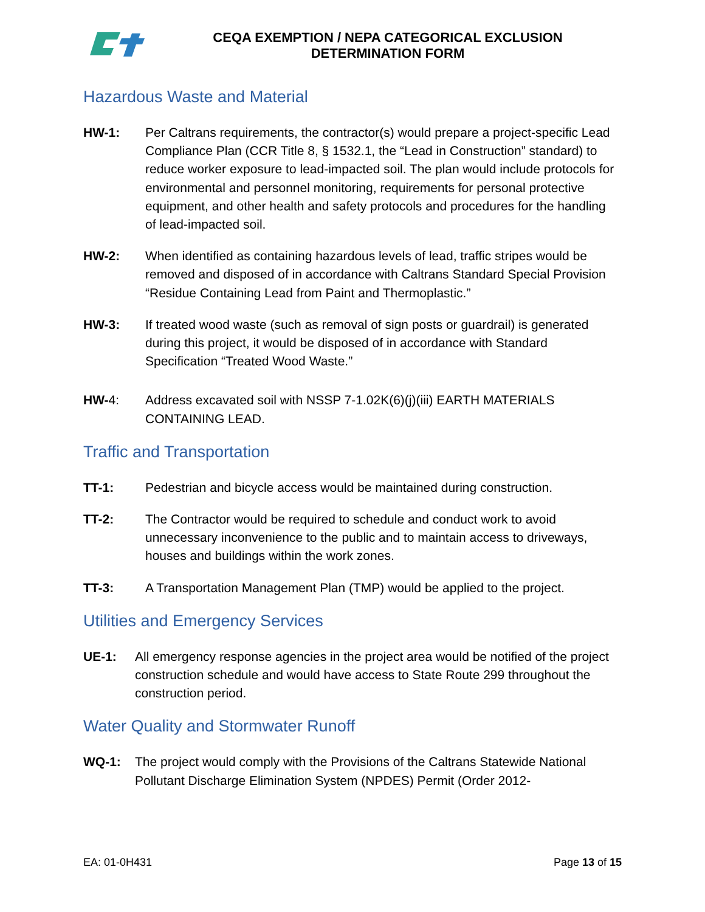CEQA EXEMPTION / NEPA CATEGORICAL EXCLUSION
DETERMINATION FORM
Hazardous Waste and Material
HW-1: Per Caltrans requirements, the contractor(s) would prepare a project-specific Lead Compliance Plan (CCR Title 8, § 1532.1, the “Lead in Construction” standard) to reduce worker exposure to lead-impacted soil. The plan would include protocols for environmental and personnel monitoring, requirements for personal protective equipment, and other health and safety protocols and procedures for the handling of lead-impacted soil.
HW-2: When identified as containing hazardous levels of lead, traffic stripes would be removed and disposed of in accordance with Caltrans Standard Special Provision “Residue Containing Lead from Paint and Thermoplastic.”
HW-3: If treated wood waste (such as removal of sign posts or guardrail) is generated during this project, it would be disposed of in accordance with Standard Specification “Treated Wood Waste.”
HW-4: Address excavated soil with NSSP 7-1.02K(6)(j)(iii) EARTH MATERIALS CONTAINING LEAD.
Traffic and Transportation
TT-1: Pedestrian and bicycle access would be maintained during construction.
TT-2: The Contractor would be required to schedule and conduct work to avoid unnecessary inconvenience to the public and to maintain access to driveways, houses and buildings within the work zones.
TT-3: A Transportation Management Plan (TMP) would be applied to the project.
Utilities and Emergency Services
UE-1: All emergency response agencies in the project area would be notified of the project construction schedule and would have access to State Route 299 throughout the construction period.
Water Quality and Stormwater Runoff
WQ-1: The project would comply with the Provisions of the Caltrans Statewide National Pollutant Discharge Elimination System (NPDES) Permit (Order 2012-
EA: 01-0H431 Page 13 of 15